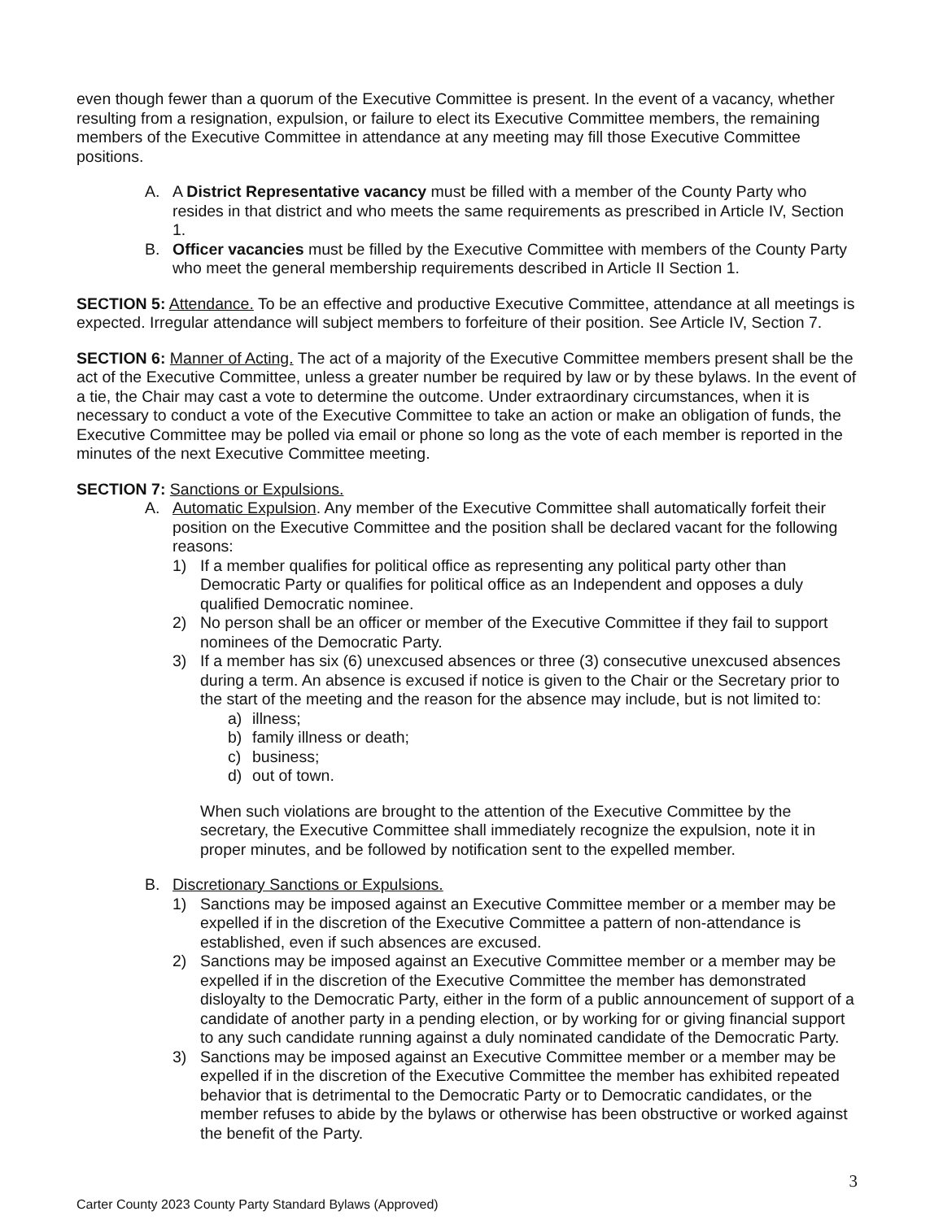even though fewer than a quorum of the Executive Committee is present. In the event of a vacancy, whether resulting from a resignation, expulsion, or failure to elect its Executive Committee members, the remaining members of the Executive Committee in attendance at any meeting may fill those Executive Committee positions.
A. A District Representative vacancy must be filled with a member of the County Party who resides in that district and who meets the same requirements as prescribed in Article IV, Section 1.
B. Officer vacancies must be filled by the Executive Committee with members of the County Party who meet the general membership requirements described in Article II Section 1.
SECTION 5: Attendance. To be an effective and productive Executive Committee, attendance at all meetings is expected. Irregular attendance will subject members to forfeiture of their position. See Article IV, Section 7.
SECTION 6: Manner of Acting. The act of a majority of the Executive Committee members present shall be the act of the Executive Committee, unless a greater number be required by law or by these bylaws. In the event of a tie, the Chair may cast a vote to determine the outcome. Under extraordinary circumstances, when it is necessary to conduct a vote of the Executive Committee to take an action or make an obligation of funds, the Executive Committee may be polled via email or phone so long as the vote of each member is reported in the minutes of the next Executive Committee meeting.
SECTION 7: Sanctions or Expulsions.
A. Automatic Expulsion. Any member of the Executive Committee shall automatically forfeit their position on the Executive Committee and the position shall be declared vacant for the following reasons:
1) If a member qualifies for political office as representing any political party other than Democratic Party or qualifies for political office as an Independent and opposes a duly qualified Democratic nominee.
2) No person shall be an officer or member of the Executive Committee if they fail to support nominees of the Democratic Party.
3) If a member has six (6) unexcused absences or three (3) consecutive unexcused absences during a term. An absence is excused if notice is given to the Chair or the Secretary prior to the start of the meeting and the reason for the absence may include, but is not limited to:
a) illness;
b) family illness or death;
c) business;
d) out of town.
When such violations are brought to the attention of the Executive Committee by the secretary, the Executive Committee shall immediately recognize the expulsion, note it in proper minutes, and be followed by notification sent to the expelled member.
B. Discretionary Sanctions or Expulsions.
1) Sanctions may be imposed against an Executive Committee member or a member may be expelled if in the discretion of the Executive Committee a pattern of non-attendance is established, even if such absences are excused.
2) Sanctions may be imposed against an Executive Committee member or a member may be expelled if in the discretion of the Executive Committee the member has demonstrated disloyalty to the Democratic Party, either in the form of a public announcement of support of a candidate of another party in a pending election, or by working for or giving financial support to any such candidate running against a duly nominated candidate of the Democratic Party.
3) Sanctions may be imposed against an Executive Committee member or a member may be expelled if in the discretion of the Executive Committee the member has exhibited repeated behavior that is detrimental to the Democratic Party or to Democratic candidates, or the member refuses to abide by the bylaws or otherwise has been obstructive or worked against the benefit of the Party.
3
Carter County 2023 County Party Standard Bylaws (Approved)